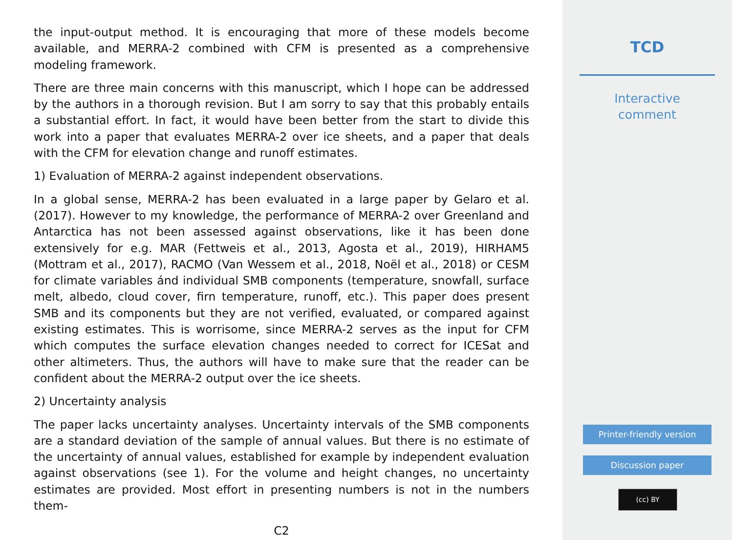the input-output method. It is encouraging that more of these models become available, and MERRA-2 combined with CFM is presented as a comprehensive modeling framework.
There are three main concerns with this manuscript, which I hope can be addressed by the authors in a thorough revision. But I am sorry to say that this probably entails a substantial effort. In fact, it would have been better from the start to divide this work into a paper that evaluates MERRA-2 over ice sheets, and a paper that deals with the CFM for elevation change and runoff estimates.
1) Evaluation of MERRA-2 against independent observations.
In a global sense, MERRA-2 has been evaluated in a large paper by Gelaro et al. (2017). However to my knowledge, the performance of MERRA-2 over Greenland and Antarctica has not been assessed against observations, like it has been done extensively for e.g. MAR (Fettweis et al., 2013, Agosta et al., 2019), HIRHAM5 (Mottram et al., 2017), RACMO (Van Wessem et al., 2018, Noël et al., 2018) or CESM for climate variables ánd individual SMB components (temperature, snowfall, surface melt, albedo, cloud cover, firn temperature, runoff, etc.). This paper does present SMB and its components but they are not verified, evaluated, or compared against existing estimates. This is worrisome, since MERRA-2 serves as the input for CFM which computes the surface elevation changes needed to correct for ICESat and other altimeters. Thus, the authors will have to make sure that the reader can be confident about the MERRA-2 output over the ice sheets.
2) Uncertainty analysis
The paper lacks uncertainty analyses. Uncertainty intervals of the SMB components are a standard deviation of the sample of annual values. But there is no estimate of the uncertainty of annual values, established for example by independent evaluation against observations (see 1). For the volume and height changes, no uncertainty estimates are provided. Most effort in presenting numbers is not in the numbers them-
C2
TCD
Interactive
comment
Printer-friendly version
Discussion paper
(cc) BY